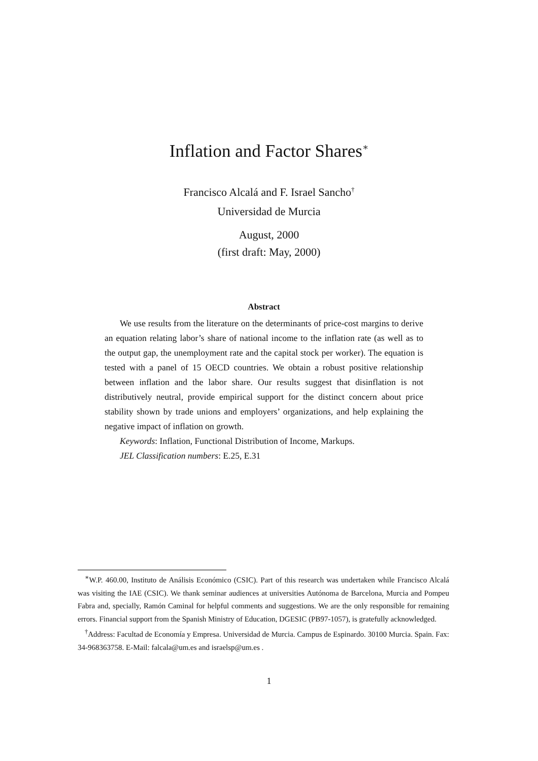Inflation and Factor Shares<sup>∗</sup>
Francisco Alcalá and F. Israel Sancho<sup>†</sup>
Universidad de Murcia
August, 2000
(first draft: May, 2000)
Abstract
We use results from the literature on the determinants of price-cost margins to derive an equation relating labor’s share of national income to the inflation rate (as well as to the output gap, the unemployment rate and the capital stock per worker). The equation is tested with a panel of 15 OECD countries. We obtain a robust positive relationship between inflation and the labor share. Our results suggest that disinflation is not distributively neutral, provide empirical support for the distinct concern about price stability shown by trade unions and employers’ organizations, and help explaining the negative impact of inflation on growth.
Keywords: Inflation, Functional Distribution of Income, Markups.
JEL Classification numbers: E.25, E.31
<sup>∗</sup>W.P. 460.00, Instituto de Análisis Económico (CSIC). Part of this research was undertaken while Francisco Alcalá was visiting the IAE (CSIC). We thank seminar audiences at universities Autónoma de Barcelona, Murcia and Pompeu Fabra and, specially, Ramón Caminal for helpful comments and suggestions. We are the only responsible for remaining errors. Financial support from the Spanish Ministry of Education, DGESIC (PB97-1057), is gratefully acknowledged.
<sup>†</sup> Address: Facultad de Economía y Empresa. Universidad de Murcia. Campus de Espinardo. 30100 Murcia. Spain. Fax: 34-968363758. E-Mail: falcala@um.es and israelsp@um.es .
1